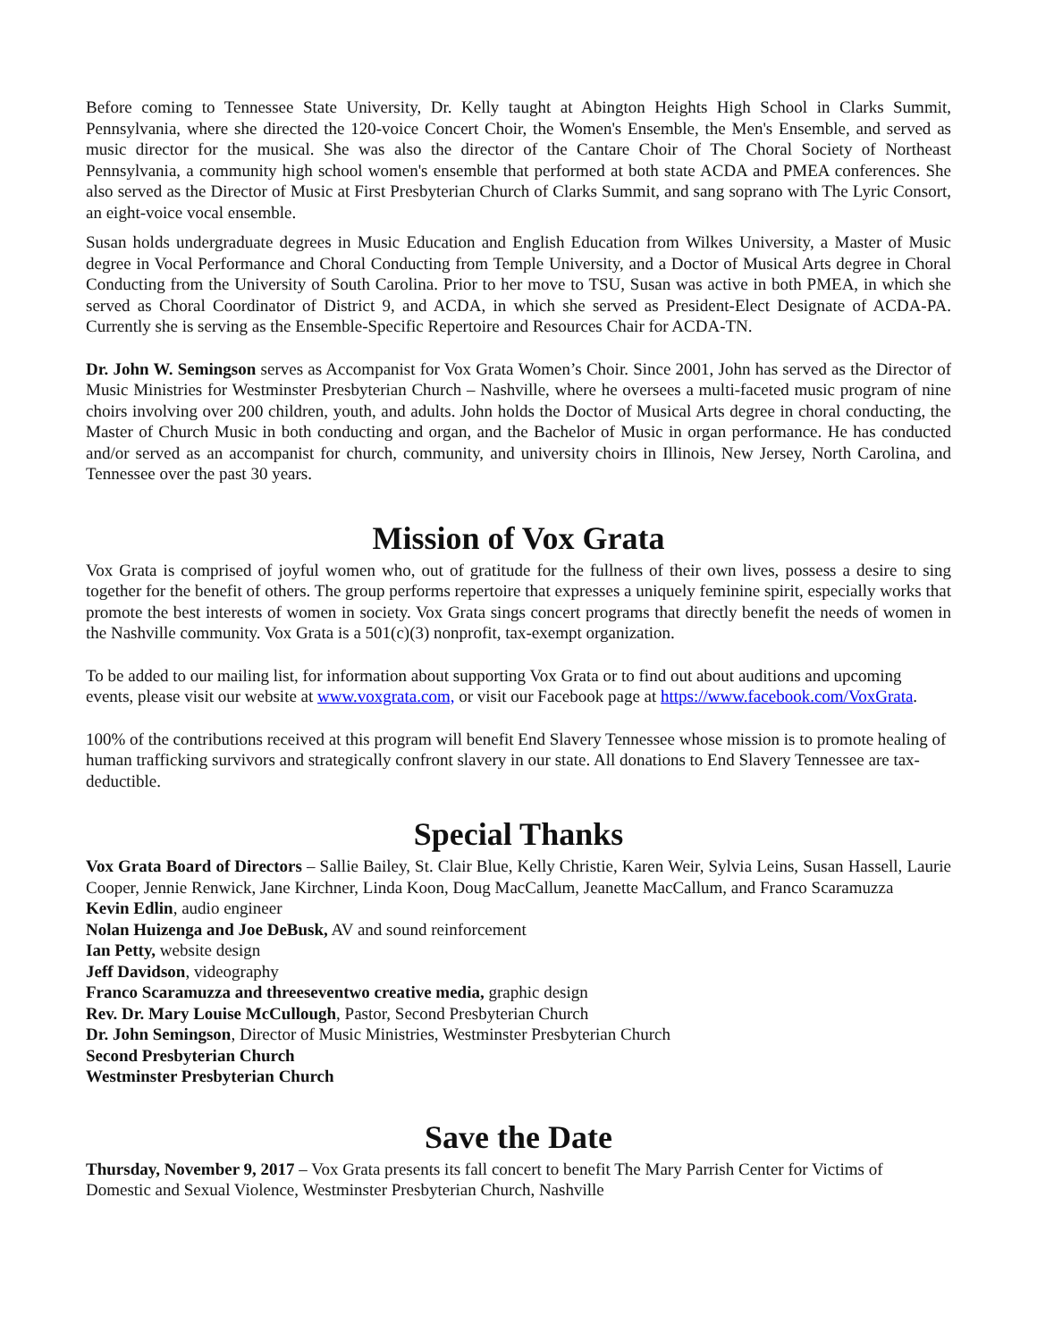Before coming to Tennessee State University, Dr. Kelly taught at Abington Heights High School in Clarks Summit, Pennsylvania, where she directed the 120-voice Concert Choir, the Women's Ensemble, the Men's Ensemble, and served as music director for the musical. She was also the director of the Cantare Choir of The Choral Society of Northeast Pennsylvania, a community high school women's ensemble that performed at both state ACDA and PMEA conferences. She also served as the Director of Music at First Presbyterian Church of Clarks Summit, and sang soprano with The Lyric Consort, an eight-voice vocal ensemble.
Susan holds undergraduate degrees in Music Education and English Education from Wilkes University, a Master of Music degree in Vocal Performance and Choral Conducting from Temple University, and a Doctor of Musical Arts degree in Choral Conducting from the University of South Carolina. Prior to her move to TSU, Susan was active in both PMEA, in which she served as Choral Coordinator of District 9, and ACDA, in which she served as President-Elect Designate of ACDA-PA. Currently she is serving as the Ensemble-Specific Repertoire and Resources Chair for ACDA-TN.
Dr. John W. Semingson serves as Accompanist for Vox Grata Women’s Choir. Since 2001, John has served as the Director of Music Ministries for Westminster Presbyterian Church – Nashville, where he oversees a multi-faceted music program of nine choirs involving over 200 children, youth, and adults. John holds the Doctor of Musical Arts degree in choral conducting, the Master of Church Music in both conducting and organ, and the Bachelor of Music in organ performance. He has conducted and/or served as an accompanist for church, community, and university choirs in Illinois, New Jersey, North Carolina, and Tennessee over the past 30 years.
Mission of Vox Grata
Vox Grata is comprised of joyful women who, out of gratitude for the fullness of their own lives, possess a desire to sing together for the benefit of others. The group performs repertoire that expresses a uniquely feminine spirit, especially works that promote the best interests of women in society. Vox Grata sings concert programs that directly benefit the needs of women in the Nashville community. Vox Grata is a 501(c)(3) nonprofit, tax-exempt organization.
To be added to our mailing list, for information about supporting Vox Grata or to find out about auditions and upcoming events, please visit our website at www.voxgrata.com, or visit our Facebook page at https://www.facebook.com/VoxGrata.
100% of the contributions received at this program will benefit End Slavery Tennessee whose mission is to promote healing of human trafficking survivors and strategically confront slavery in our state. All donations to End Slavery Tennessee are tax-deductible.
Special Thanks
Vox Grata Board of Directors – Sallie Bailey, St. Clair Blue, Kelly Christie, Karen Weir, Sylvia Leins, Susan Hassell, Laurie Cooper, Jennie Renwick, Jane Kirchner, Linda Koon, Doug MacCallum, Jeanette MacCallum, and Franco Scaramuzza
Kevin Edlin, audio engineer
Nolan Huizenga and Joe DeBusk, AV and sound reinforcement
Ian Petty, website design
Jeff Davidson, videography
Franco Scaramuzza and threeseventwo creative media, graphic design
Rev. Dr. Mary Louise McCullough, Pastor, Second Presbyterian Church
Dr. John Semingson, Director of Music Ministries, Westminster Presbyterian Church
Second Presbyterian Church
Westminster Presbyterian Church
Save the Date
Thursday, November 9, 2017 – Vox Grata presents its fall concert to benefit The Mary Parrish Center for Victims of Domestic and Sexual Violence, Westminster Presbyterian Church, Nashville